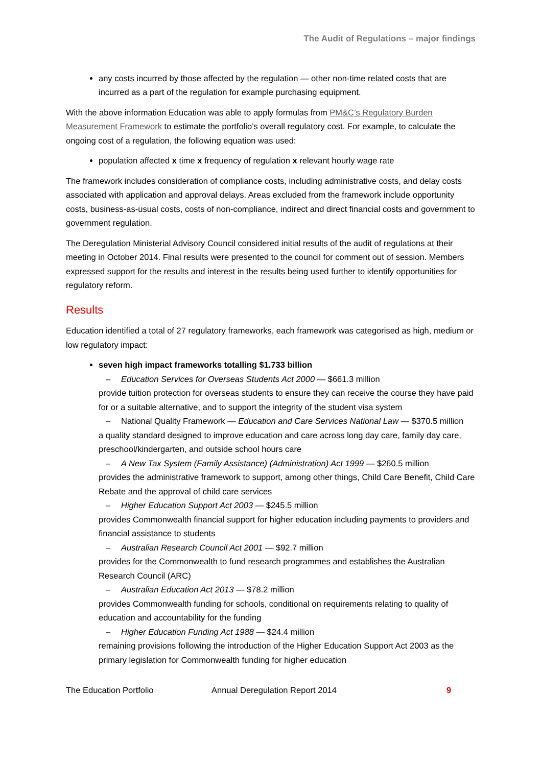The Audit of Regulations – major findings
any costs incurred by those affected by the regulation — other non-time related costs that are incurred as a part of the regulation for example purchasing equipment.
With the above information Education was able to apply formulas from PM&C’s Regulatory Burden Measurement Framework to estimate the portfolio’s overall regulatory cost. For example, to calculate the ongoing cost of a regulation, the following equation was used:
population affected x time x frequency of regulation x relevant hourly wage rate
The framework includes consideration of compliance costs, including administrative costs, and delay costs associated with application and approval delays. Areas excluded from the framework include opportunity costs, business-as-usual costs, costs of non-compliance, indirect and direct financial costs and government to government regulation.
The Deregulation Ministerial Advisory Council considered initial results of the audit of regulations at their meeting in October 2014. Final results were presented to the council for comment out of session. Members expressed support for the results and interest in the results being used further to identify opportunities for regulatory reform.
Results
Education identified a total of 27 regulatory frameworks, each framework was categorised as high, medium or low regulatory impact:
seven high impact frameworks totalling $1.733 billion
– Education Services for Overseas Students Act 2000 — $661.3 million
provide tuition protection for overseas students to ensure they can receive the course they have paid for or a suitable alternative, and to support the integrity of the student visa system
– National Quality Framework — Education and Care Services National Law — $370.5 million
a quality standard designed to improve education and care across long day care, family day care, preschool/kindergarten, and outside school hours care
– A New Tax System (Family Assistance) (Administration) Act 1999 — $260.5 million
provides the administrative framework to support, among other things, Child Care Benefit, Child Care Rebate and the approval of child care services
– Higher Education Support Act 2003 — $245.5 million
provides Commonwealth financial support for higher education including payments to providers and financial assistance to students
– Australian Research Council Act 2001 — $92.7 million
provides for the Commonwealth to fund research programmes and establishes the Australian Research Council (ARC)
– Australian Education Act 2013 — $78.2 million
provides Commonwealth funding for schools, conditional on requirements relating to quality of education and accountability for the funding
– Higher Education Funding Act 1988 — $24.4 million
remaining provisions following the introduction of the Higher Education Support Act 2003 as the primary legislation for Commonwealth funding for higher education
The Education Portfolio Annual Deregulation Report 2014 9